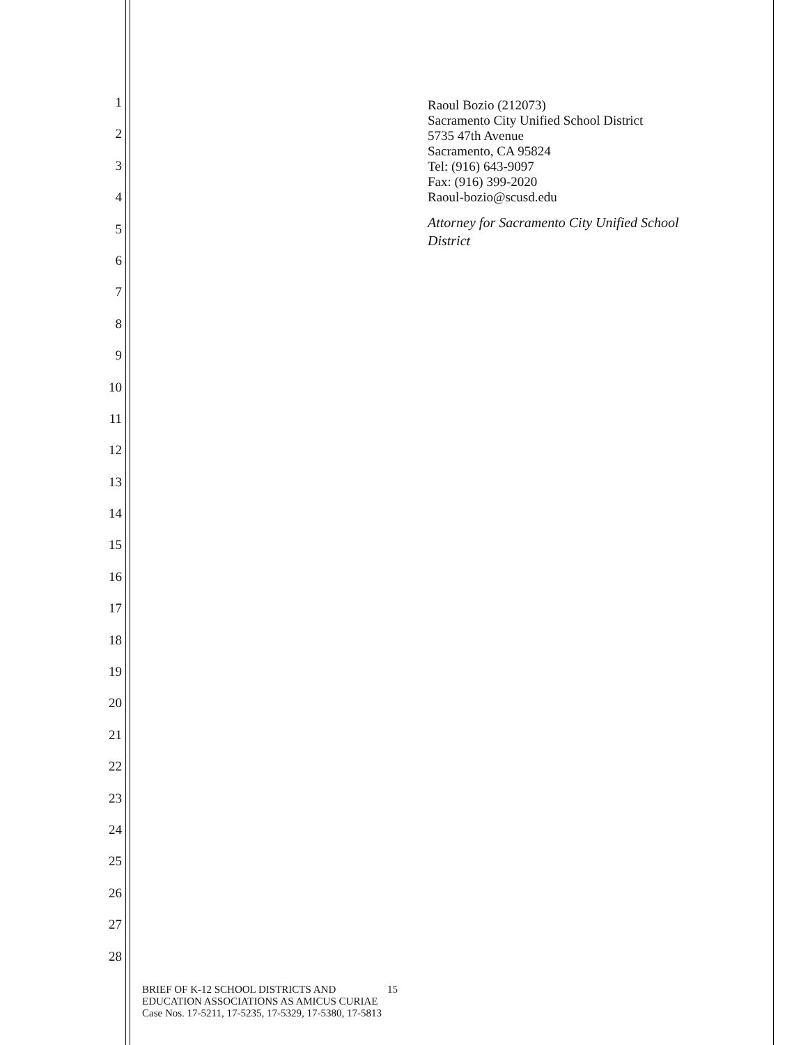1
2
3
4
5
6
7
8
9
10
11
12
13
14
15
16
17
18
19
20
21
22
23
24
25
26
27
28
Raoul Bozio (212073)
Sacramento City Unified School District
5735 47th Avenue
Sacramento, CA 95824
Tel: (916) 643-9097
Fax: (916) 399-2020
Raoul-bozio@scusd.edu
Attorney for Sacramento City Unified School
District
BRIEF OF K-12 SCHOOL DISTRICTS AND 15
EDUCATION ASSOCIATIONS AS AMICUS CURIAE
Case Nos. 17-5211, 17-5235, 17-5329, 17-5380, 17-5813